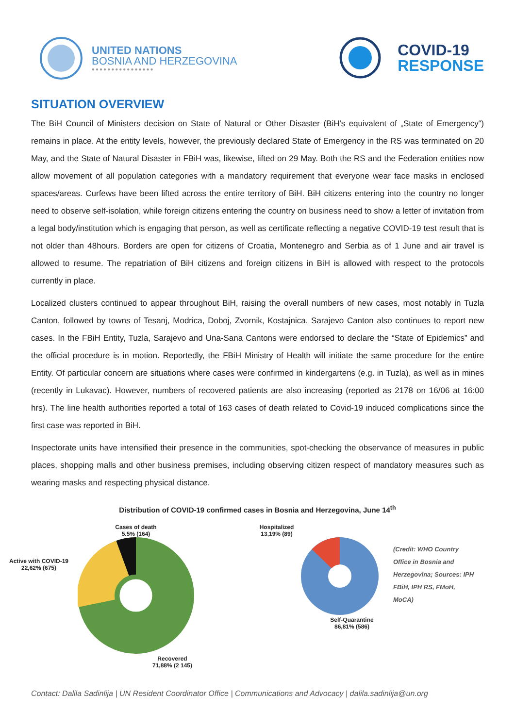UNITED NATIONS
BOSNIA AND HERZEGOVINA
●●●●●●●●●●●●●●●●
COVID-19
RESPONSE
SITUATION OVERVIEW
The BiH Council of Ministers decision on State of Natural or Other Disaster (BiH's equivalent of „State of Emergency“) remains in place. At the entity levels, however, the previously declared State of Emergency in the RS was terminated on 20 May, and the State of Natural Disaster in FBiH was, likewise, lifted on 29 May. Both the RS and the Federation entities now allow movement of all population categories with a mandatory requirement that everyone wear face masks in enclosed spaces/areas. Curfews have been lifted across the entire territory of BiH. BiH citizens entering into the country no longer need to observe self-isolation, while foreign citizens entering the country on business need to show a letter of invitation from a legal body/institution which is engaging that person, as well as certificate reflecting a negative COVID-19 test result that is not older than 48hours. Borders are open for citizens of Croatia, Montenegro and Serbia as of 1 June and air travel is allowed to resume. The repatriation of BiH citizens and foreign citizens in BiH is allowed with respect to the protocols currently in place.
Localized clusters continued to appear throughout BiH, raising the overall numbers of new cases, most notably in Tuzla Canton, followed by towns of Tesanj, Modrica, Doboj, Zvornik, Kostajnica. Sarajevo Canton also continues to report new cases. In the FBiH Entity, Tuzla, Sarajevo and Una-Sana Cantons were endorsed to declare the “State of Epidemics” and the official procedure is in motion. Reportedly, the FBiH Ministry of Health will initiate the same procedure for the entire Entity. Of particular concern are situations where cases were confirmed in kindergartens (e.g. in Tuzla), as well as in mines (recently in Lukavac). However, numbers of recovered patients are also increasing (reported as 2178 on 16/06 at 16:00 hrs). The line health authorities reported a total of 163 cases of death related to Covid-19 induced complications since the first case was reported in BiH.
Inspectorate units have intensified their presence in the communities, spot-checking the observance of measures in public places, shopping malls and other business premises, including observing citizen respect of mandatory measures such as wearing masks and respecting physical distance.
Distribution of COVID-19 confirmed cases in Bosnia and Herzegovina, June 14<sup>th</sup>
Active with COVID-19
22,62% (675)
Cases of death
5.5% (164)
Recovered
71,88% (2 145)
Hospitalized
13,19% (89)
Self-Quarantine
86,81% (586)
(Credit: WHO Country Office in Bosnia and Herzegovina; Sources: IPH FBiH, IPH RS, FMoH, MoCA)
Contact: Dalila Sadinlija | UN Resident Coordinator Office | Communications and Advocacy | dalila.sadinlija@un.org